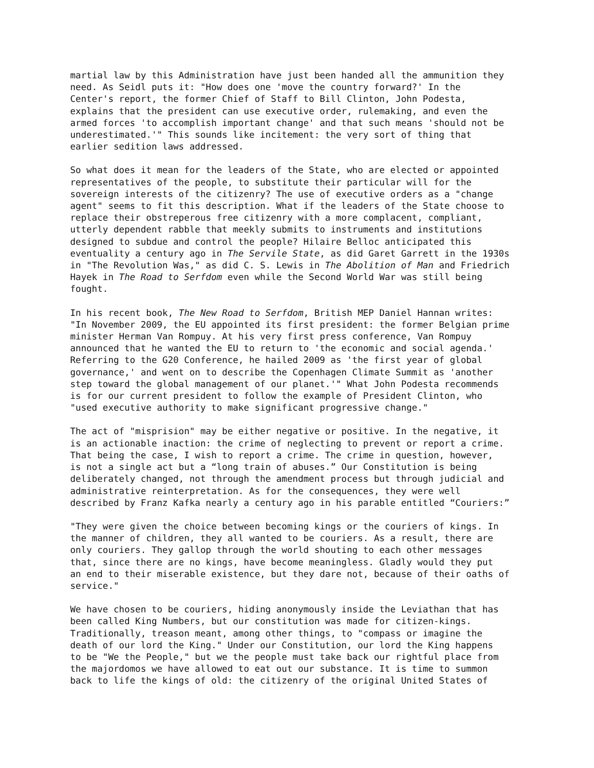martial law by this Administration have just been handed all the ammunition they need. As Seidl puts it: "How does one 'move the country forward?' In the Center's report, the former Chief of Staff to Bill Clinton, John Podesta, explains that the president can use executive order, rulemaking, and even the armed forces 'to accomplish important change' and that such means 'should not be underestimated.'" This sounds like incitement: the very sort of thing that earlier sedition laws addressed.
So what does it mean for the leaders of the State, who are elected or appointed representatives of the people, to substitute their particular will for the sovereign interests of the citizenry? The use of executive orders as a "change agent" seems to fit this description. What if the leaders of the State choose to replace their obstreperous free citizenry with a more complacent, compliant, utterly dependent rabble that meekly submits to instruments and institutions designed to subdue and control the people? Hilaire Belloc anticipated this eventuality a century ago in The Servile State, as did Garet Garrett in the 1930s in "The Revolution Was," as did C. S. Lewis in The Abolition of Man and Friedrich Hayek in The Road to Serfdom even while the Second World War was still being fought.
In his recent book, The New Road to Serfdom, British MEP Daniel Hannan writes: "In November 2009, the EU appointed its first president: the former Belgian prime minister Herman Van Rompuy. At his very first press conference, Van Rompuy announced that he wanted the EU to return to 'the economic and social agenda.' Referring to the G20 Conference, he hailed 2009 as 'the first year of global governance,' and went on to describe the Copenhagen Climate Summit as 'another step toward the global management of our planet.'" What John Podesta recommends is for our current president to follow the example of President Clinton, who "used executive authority to make significant progressive change."
The act of "misprision" may be either negative or positive. In the negative, it is an actionable inaction: the crime of neglecting to prevent or report a crime. That being the case, I wish to report a crime. The crime in question, however, is not a single act but a “long train of abuses.” Our Constitution is being deliberately changed, not through the amendment process but through judicial and administrative reinterpretation. As for the consequences, they were well described by Franz Kafka nearly a century ago in his parable entitled “Couriers:”
"They were given the choice between becoming kings or the couriers of kings. In the manner of children, they all wanted to be couriers. As a result, there are only couriers. They gallop through the world shouting to each other messages that, since there are no kings, have become meaningless. Gladly would they put an end to their miserable existence, but they dare not, because of their oaths of service."
We have chosen to be couriers, hiding anonymously inside the Leviathan that has been called King Numbers, but our constitution was made for citizen-kings. Traditionally, treason meant, among other things, to "compass or imagine the death of our lord the King." Under our Constitution, our lord the King happens to be "We the People," but we the people must take back our rightful place from the majordomos we have allowed to eat out our substance. It is time to summon back to life the kings of old: the citizenry of the original United States of